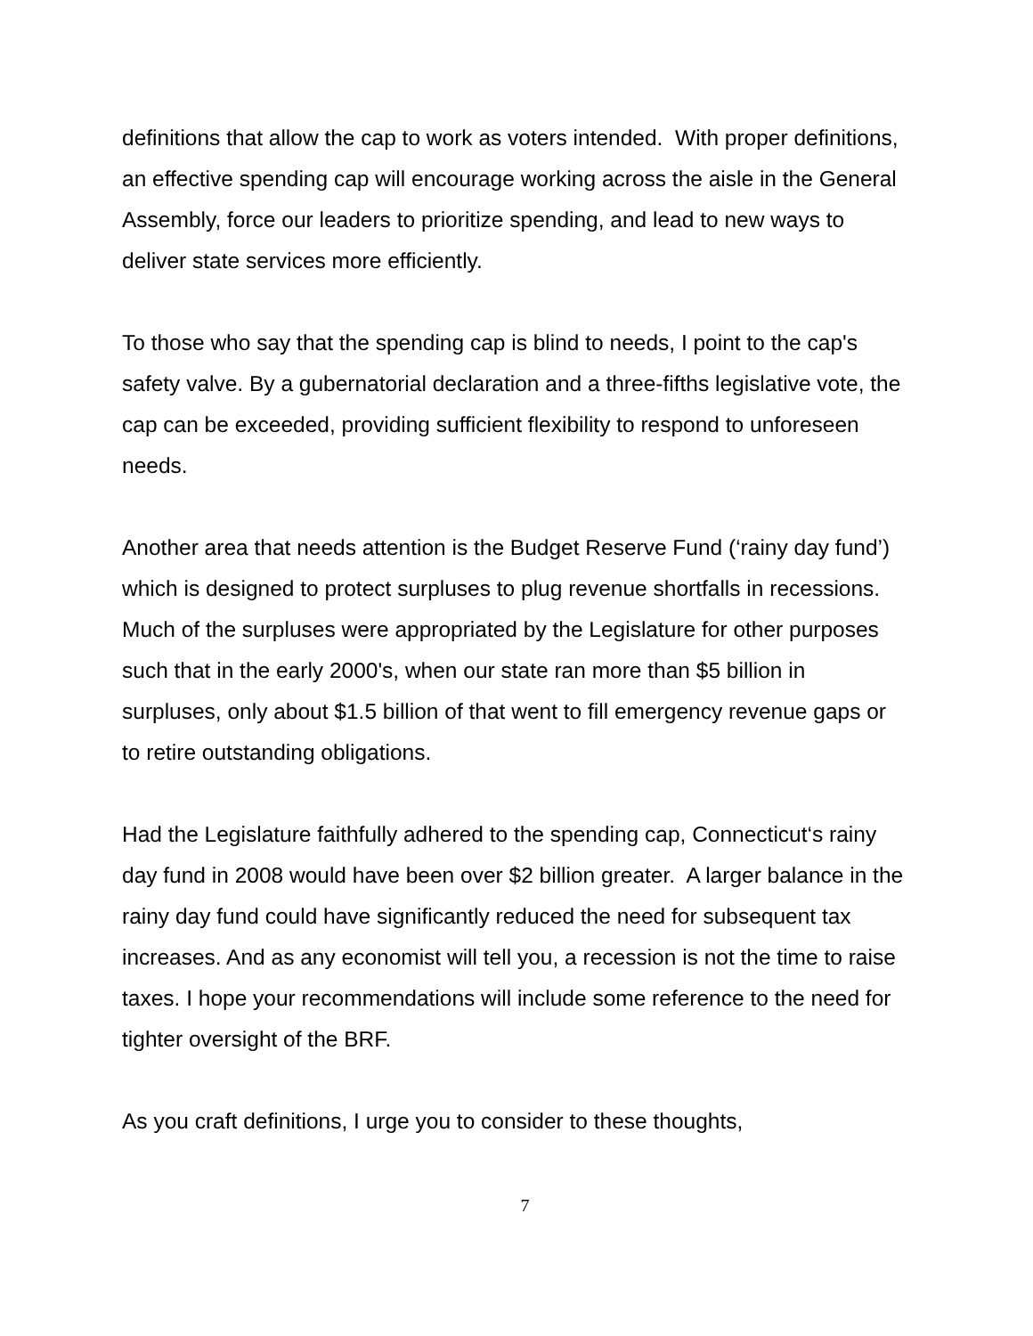definitions that allow the cap to work as voters intended. With proper definitions, an effective spending cap will encourage working across the aisle in the General Assembly, force our leaders to prioritize spending, and lead to new ways to deliver state services more efficiently.
To those who say that the spending cap is blind to needs, I point to the cap's safety valve. By a gubernatorial declaration and a three-fifths legislative vote, the cap can be exceeded, providing sufficient flexibility to respond to unforeseen needs.
Another area that needs attention is the Budget Reserve Fund (‘rainy day fund’) which is designed to protect surpluses to plug revenue shortfalls in recessions. Much of the surpluses were appropriated by the Legislature for other purposes such that in the early 2000's, when our state ran more than $5 billion in surpluses, only about $1.5 billion of that went to fill emergency revenue gaps or to retire outstanding obligations.
Had the Legislature faithfully adhered to the spending cap, Connecticut‘s rainy day fund in 2008 would have been over $2 billion greater. A larger balance in the rainy day fund could have significantly reduced the need for subsequent tax increases. And as any economist will tell you, a recession is not the time to raise taxes. I hope your recommendations will include some reference to the need for tighter oversight of the BRF.
As you craft definitions, I urge you to consider to these thoughts,
7